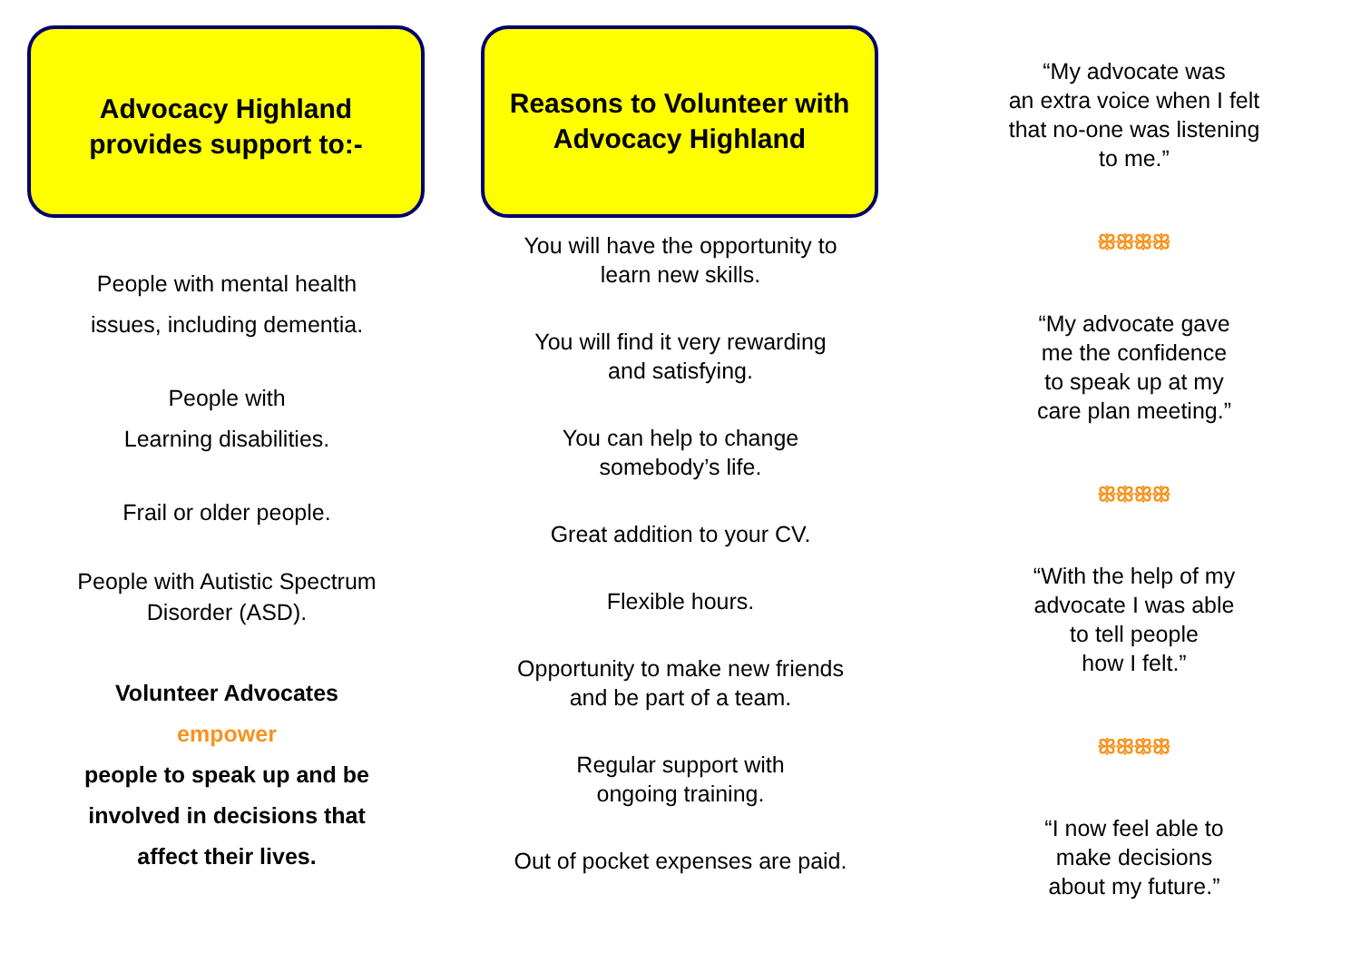Advocacy Highland
provides support to:-
People with mental health
issues, including dementia.
People with
Learning disabilities.
Frail or older people.
People with Autistic Spectrum
Disorder (ASD).
Volunteer Advocates
empower
people to speak up and be
involved in decisions that
affect their lives.
Reasons to Volunteer with
Advocacy Highland
You will have the opportunity to
learn new skills.
You will find it very rewarding
and satisfying.
You can help to change
somebody’s life.
Great addition to your CV.
Flexible hours.
Opportunity to make new friends
and be part of a team.
Regular support with
ongoing training.
Out of pocket expenses are paid.
“My advocate was
an extra voice when I felt
that no-one was listening
to me.”
ꕥꕥꕥꕥ
“My advocate gave
me the confidence
to speak up at my
care plan meeting.”
ꕥꕥꕥꕥ
“With the help of my
advocate I was able
to tell people
how I felt.”
ꕥꕥꕥꕥ
“I now feel able to
make decisions
about my future.”